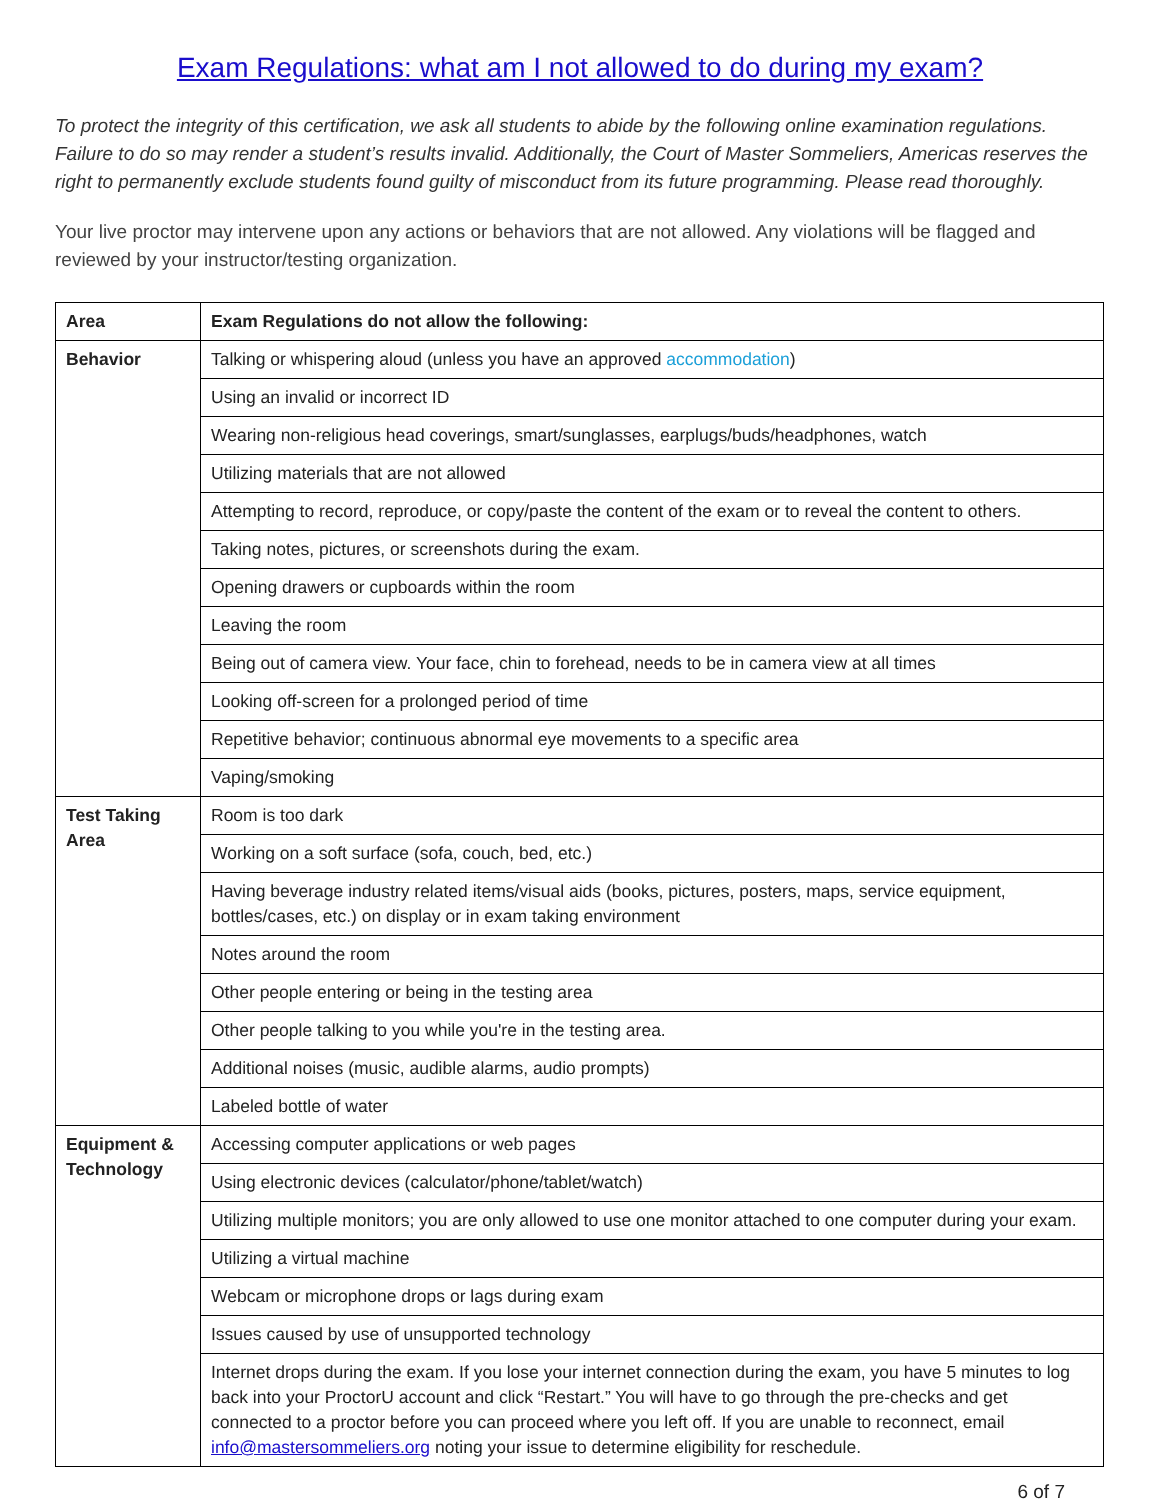Exam Regulations: what am I not allowed to do during my exam?
To protect the integrity of this certification, we ask all students to abide by the following online examination regulations. Failure to do so may render a student’s results invalid. Additionally, the Court of Master Sommeliers, Americas reserves the right to permanently exclude students found guilty of misconduct from its future programming. Please read thoroughly.
Your live proctor may intervene upon any actions or behaviors that are not allowed. Any violations will be flagged and reviewed by your instructor/testing organization.
| Area | Exam Regulations do not allow the following: |
| --- | --- |
| Behavior | Talking or whispering aloud (unless you have an approved accommodation ) |
| | Using an invalid or incorrect ID |
| | Wearing non-religious head coverings, smart/sunglasses, earplugs/buds/headphones, watch |
| | Utilizing materials that are not allowed |
| | Attempting to record, reproduce, or copy/paste the content of the exam or to reveal the content to others. |
| | Taking notes, pictures, or screenshots during the exam. |
| | Opening drawers or cupboards within the room |
| | Leaving the room |
| | Being out of camera view. Your face, chin to forehead, needs to be in camera view at all times |
| | Looking off-screen for a prolonged period of time |
| | Repetitive behavior; continuous abnormal eye movements to a specific area |
| | Vaping/smoking |
| Test Taking Area | Room is too dark |
| | Working on a soft surface (sofa, couch, bed, etc.) |
| | Having beverage industry related items/visual aids (books, pictures, posters, maps, service equipment, bottles/cases, etc.) on display or in exam taking environment |
| | Notes around the room |
| | Other people entering or being in the testing area |
| | Other people talking to you while you're in the testing area. |
| | Additional noises (music, audible alarms, audio prompts) |
| | Labeled bottle of water |
| Equipment & Technology | Accessing computer applications or web pages |
| | Using electronic devices (calculator/phone/tablet/watch) |
| | Utilizing multiple monitors; you are only allowed to use one monitor attached to one computer during your exam. |
| | Utilizing a virtual machine |
| | Webcam or microphone drops or lags during exam |
| | Issues caused by use of unsupported technology |
| | Internet drops during the exam. If you lose your internet connection during the exam, you have 5 minutes to log back into your ProctorU account and click “Restart.” You will have to go through the pre-checks and get connected to a proctor before you can proceed where you left off. If you are unable to reconnect, email info@mastersommeliers.org noting your issue to determine eligibility for reschedule. |
6 of 7